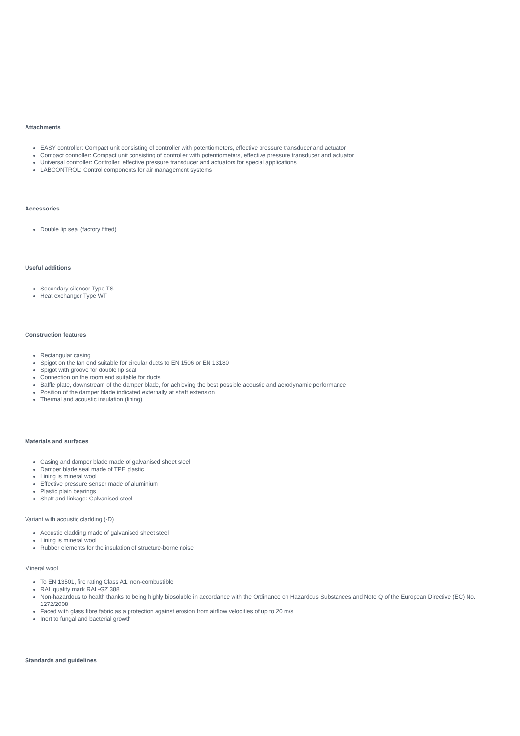Attachments
EASY controller: Compact unit consisting of controller with potentiometers, effective pressure transducer and actuator
Compact controller: Compact unit consisting of controller with potentiometers, effective pressure transducer and actuator
Universal controller: Controller, effective pressure transducer and actuators for special applications
LABCONTROL: Control components for air management systems
Accessories
Double lip seal (factory fitted)
Useful additions
Secondary silencer Type TS
Heat exchanger Type WT
Construction features
Rectangular casing
Spigot on the fan end suitable for circular ducts to EN 1506 or EN 13180
Spigot with groove for double lip seal
Connection on the room end suitable for ducts
Baffle plate, downstream of the damper blade, for achieving the best possible acoustic and aerodynamic performance
Position of the damper blade indicated externally at shaft extension
Thermal and acoustic insulation (lining)
Materials and surfaces
Casing and damper blade made of galvanised sheet steel
Damper blade seal made of TPE plastic
Lining is mineral wool
Effective pressure sensor made of aluminium
Plastic plain bearings
Shaft and linkage: Galvanised steel
Variant with acoustic cladding (-D)
Acoustic cladding made of galvanised sheet steel
Lining is mineral wool
Rubber elements for the insulation of structure-borne noise
Mineral wool
To EN 13501, fire rating Class A1, non-combustible
RAL quality mark RAL-GZ 388
Non-hazardous to health thanks to being highly biosoluble in accordance with the Ordinance on Hazardous Substances and Note Q of the European Directive (EC) No. 1272/2008
Faced with glass fibre fabric as a protection against erosion from airflow velocities of up to 20 m/s
Inert to fungal and bacterial growth
Standards and guidelines